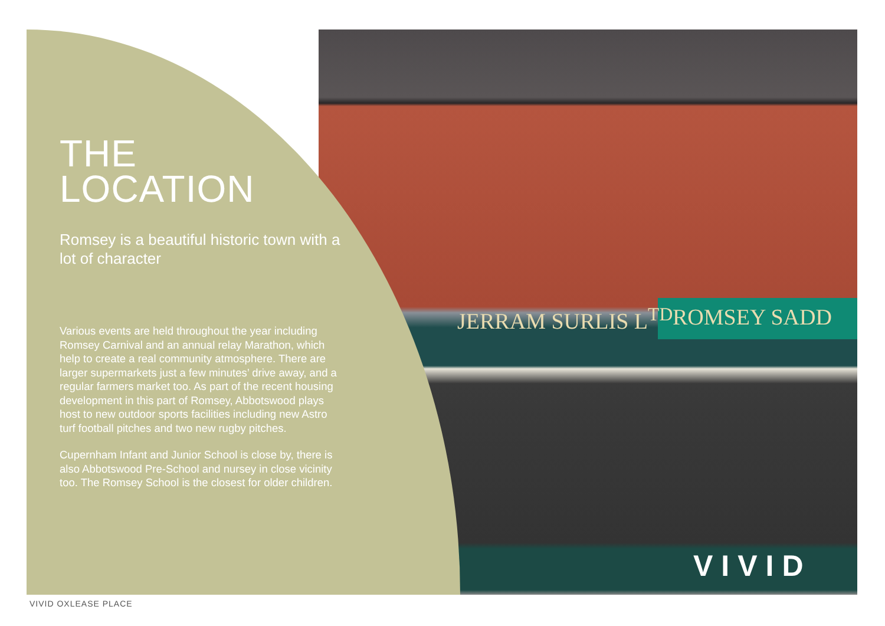JERRAM SURLIS L<sup>TD</sup> ROMSEY SADD
THE
LOCATION
Romsey is a beautiful historic town with a lot of character
Various events are held throughout the year including Romsey Carnival and an annual relay Marathon, which help to create a real community atmosphere. There are larger supermarkets just a few minutes’ drive away, and a regular farmers market too. As part of the recent housing development in this part of Romsey, Abbotswood plays host to new outdoor sports facilities including new Astro turf football pitches and two new rugby pitches.
Cupernham Infant and Junior School is close by, there is also Abbotswood Pre-School and nursey in close vicinity too. The Romsey School is the closest for older children.
VIVID
VIVID OXLEASE PLACE